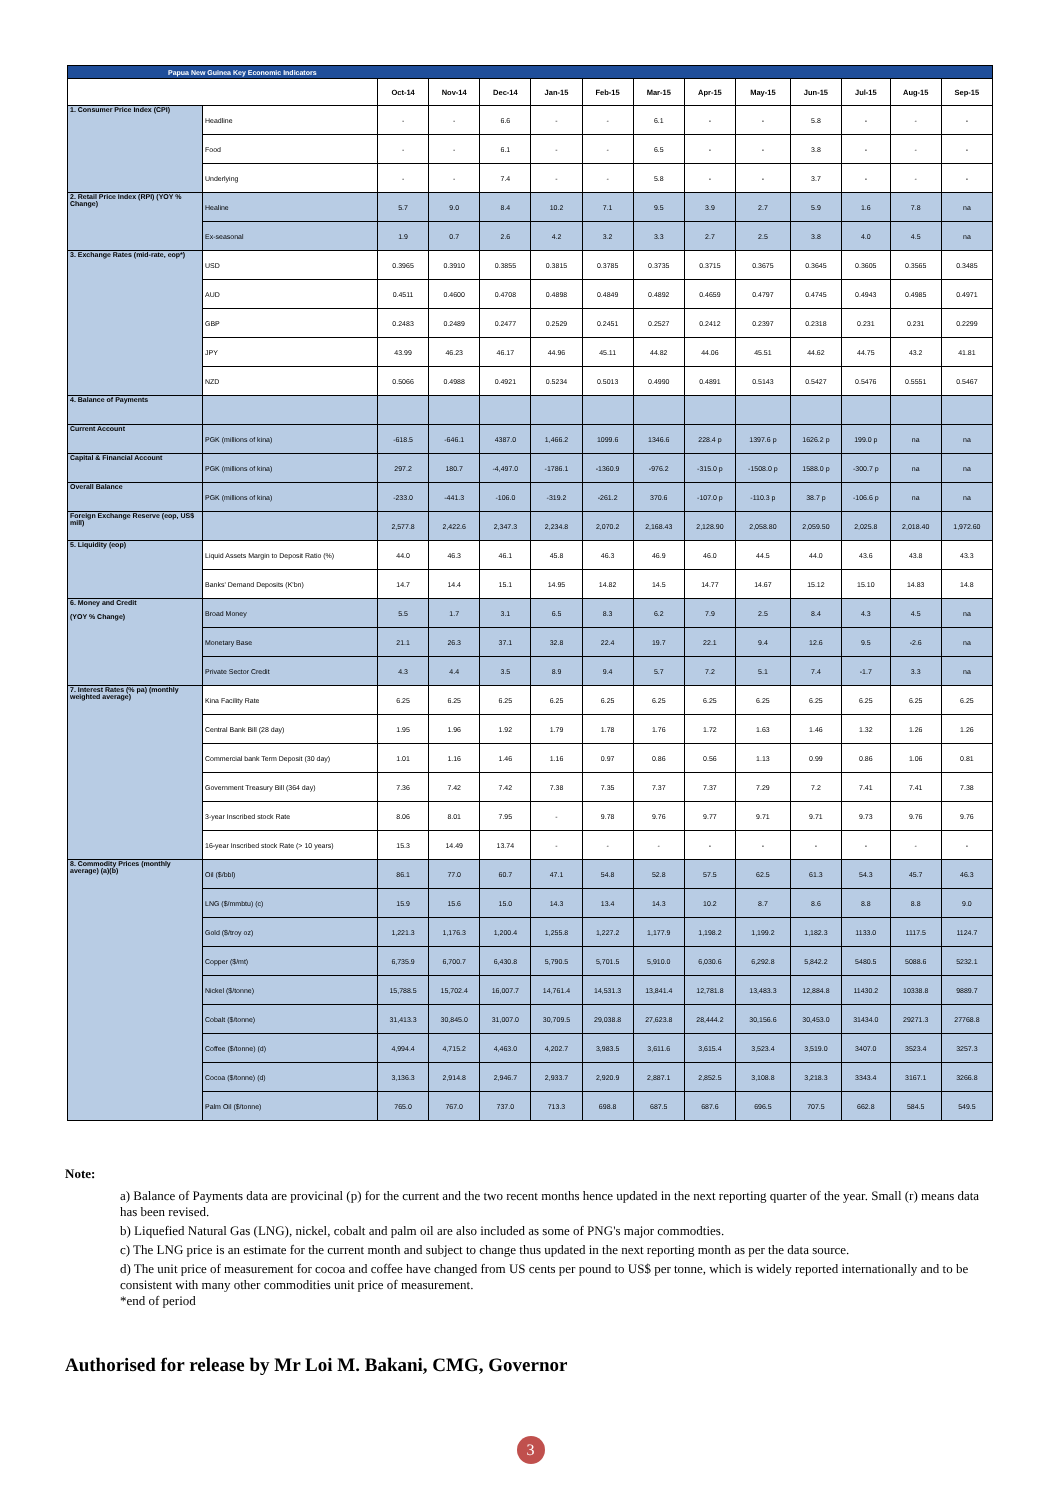| Papua New Guinea Key Economic Indicators | | | | | | | | | | | | | |
| | | Oct-14 | Nov-14 | Dec-14 | Jan-15 | Feb-15 | Mar-15 | Apr-15 | May-15 | Jun-15 | Jul-15 | Aug-15 | Sep-15 |
| 1. Consumer Price Index (CPI) | Headline | - | - | 6.6 | - | - | 6.1 | - | - | 5.8 | - | - | - |
| | Food | - | - | 6.1 | - | - | 6.5 | - | - | 3.8 | - | - | - |
| | Underlying | - | - | 7.4 | - | - | 5.8 | - | - | 3.7 | - | - | - |
| 2. Retail Price Index (RPI) (YOY % Change) | Healine | 5.7 | 9.0 | 8.4 | 10.2 | 7.1 | 9.5 | 3.9 | 2.7 | 5.9 | 1.6 | 7.8 | na |
| | Ex-seasonal | 1.9 | 0.7 | 2.6 | 4.2 | 3.2 | 3.3 | 2.7 | 2.5 | 3.8 | 4.0 | 4.5 | na |
| 3. Exchange Rates (mid-rate, eop*) | USD | 0.3965 | 0.3910 | 0.3855 | 0.3815 | 0.3785 | 0.3735 | 0.3715 | 0.3675 | 0.3645 | 0.3605 | 0.3565 | 0.3485 |
| | AUD | 0.4511 | 0.4600 | 0.4708 | 0.4898 | 0.4849 | 0.4892 | 0.4659 | 0.4797 | 0.4745 | 0.4943 | 0.4985 | 0.4971 |
| | GBP | 0.2483 | 0.2489 | 0.2477 | 0.2529 | 0.2451 | 0.2527 | 0.2412 | 0.2397 | 0.2318 | 0.231 | 0.231 | 0.2299 |
| | JPY | 43.99 | 46.23 | 46.17 | 44.96 | 45.11 | 44.82 | 44.06 | 45.51 | 44.62 | 44.75 | 43.2 | 41.81 |
| | NZD | 0.5066 | 0.4988 | 0.4921 | 0.5234 | 0.5013 | 0.4990 | 0.4891 | 0.5143 | 0.5427 | 0.5476 | 0.5551 | 0.5467 |
| 4. Balance of Payments | | | | | | | | | | | | | |
| Current Account | PGK (millions of kina) | -618.5 | -646.1 | 4387.0 | 1,466.2 | 1099.6 | 1346.6 | 228.4 p | 1397.6 p | 1626.2 p | 199.0 p | na | na |
| Capital & Financial Account | PGK (millions of kina) | 297.2 | 180.7 | -4,497.0 | -1786.1 | -1360.9 | -976.2 | -315.0 p | -1508.0 p | 1588.0 p | -300.7 p | na | na |
| Overall Balance | PGK (millions of kina) | -233.0 | -441.3 | -106.0 | -319.2 | -261.2 | 370.6 | -107.0 p | -110.3 p | 38.7 p | -106.6 p | na | na |
| Foreign Exchange Reserve (eop, US$ mill) | | 2,577.8 | 2,422.6 | 2,347.3 | 2,234.8 | 2,070.2 | 2,168.43 | 2,128.90 | 2,058.80 | 2,059.50 | 2,025.8 | 2,018.40 | 1,972.60 |
| 5. Liquidity (eop) | Liquid Assets Margin to Deposit Ratio (%) | 44.0 | 46.3 | 46.1 | 45.8 | 46.3 | 46.9 | 46.0 | 44.5 | 44.0 | 43.6 | 43.8 | 43.3 |
| | Banks' Demand Deposits (K'bn) | 14.7 | 14.4 | 15.1 | 14.95 | 14.82 | 14.5 | 14.77 | 14.67 | 15.12 | 15.10 | 14.83 | 14.8 |
| 6. Money and Credit (YOY % Change) | Broad Money | 5.5 | 1.7 | 3.1 | 6.5 | 8.3 | 6.2 | 7.9 | 2.5 | 8.4 | 4.3 | 4.5 | na |
| | Monetary Base | 21.1 | 26.3 | 37.1 | 32.8 | 22.4 | 19.7 | 22.1 | 9.4 | 12.6 | 9.5 | -2.6 | na |
| | Private Sector Credit | 4.3 | 4.4 | 3.5 | 8.9 | 9.4 | 5.7 | 7.2 | 5.1 | 7.4 | -1.7 | 3.3 | na |
| 7. Interest Rates (% pa) (monthly weighted average) | Kina Facility Rate | 6.25 | 6.25 | 6.25 | 6.25 | 6.25 | 6.25 | 6.25 | 6.25 | 6.25 | 6.25 | 6.25 | 6.25 |
| | Central Bank Bill (28 day) | 1.95 | 1.96 | 1.92 | 1.79 | 1.78 | 1.76 | 1.72 | 1.63 | 1.46 | 1.32 | 1.26 | 1.26 |
| | Commercial bank Term Deposit (30 day) | 1.01 | 1.16 | 1.46 | 1.16 | 0.97 | 0.86 | 0.56 | 1.13 | 0.99 | 0.86 | 1.06 | 0.81 |
| | Government Treasury Bill (364 day) | 7.36 | 7.42 | 7.42 | 7.38 | 7.35 | 7.37 | 7.37 | 7.29 | 7.2 | 7.41 | 7.41 | 7.38 |
| | 3-year Inscribed stock Rate | 8.06 | 8.01 | 7.95 | - | 9.78 | 9.76 | 9.77 | 9.71 | 9.71 | 9.73 | 9.76 | 9.76 |
| | 16-year Inscribed stock Rate (> 10 years) | 15.3 | 14.49 | 13.74 | - | - | - | - | - | - | - | - | - |
| 8. Commodity Prices (monthly average) (a)(b) | Oil ($/bbl) | 86.1 | 77.0 | 60.7 | 47.1 | 54.8 | 52.8 | 57.5 | 62.5 | 61.3 | 54.3 | 45.7 | 46.3 |
| | LNG ($/mmbtu) (c) | 15.9 | 15.6 | 15.0 | 14.3 | 13.4 | 14.3 | 10.2 | 8.7 | 8.6 | 8.8 | 8.8 | 9.0 |
| | Gold ($/troy oz) | 1,221.3 | 1,176.3 | 1,200.4 | 1,255.8 | 1,227.2 | 1,177.9 | 1,198.2 | 1,199.2 | 1,182.3 | 1133.0 | 1117.5 | 1124.7 |
| | Copper ($/mt) | 6,735.9 | 6,700.7 | 6,430.8 | 5,790.5 | 5,701.5 | 5,910.0 | 6,030.6 | 6,292.8 | 5,842.2 | 5480.5 | 5088.6 | 5232.1 |
| | Nickel ($/tonne) | 15,788.5 | 15,702.4 | 16,007.7 | 14,761.4 | 14,531.3 | 13,841.4 | 12,781.8 | 13,483.3 | 12,884.8 | 11430.2 | 10338.8 | 9889.7 |
| | Cobalt ($/tonne) | 31,413.3 | 30,845.0 | 31,007.0 | 30,709.5 | 29,038.8 | 27,623.8 | 28,444.2 | 30,156.6 | 30,453.0 | 31434.0 | 29271.3 | 27768.8 |
| | Coffee ($/tonne) (d) | 4,994.4 | 4,715.2 | 4,463.0 | 4,202.7 | 3,983.5 | 3,611.6 | 3,615.4 | 3,523.4 | 3,519.0 | 3407.0 | 3523.4 | 3257.3 |
| | Cocoa ($/tonne) (d) | 3,136.3 | 2,914.8 | 2,946.7 | 2,933.7 | 2,920.9 | 2,887.1 | 2,852.5 | 3,108.8 | 3,218.3 | 3343.4 | 3167.1 | 3266.8 |
| | Palm Oil ($/tonne) | 765.0 | 767.0 | 737.0 | 713.3 | 698.8 | 687.5 | 687.6 | 696.5 | 707.5 | 662.8 | 584.5 | 549.5 |
Note:
a) Balance of Payments data are provicinal (p) for the current and the two recent months hence updated in the next reporting quarter of the year. Small (r) means data has been revised.
b) Liquefied Natural Gas (LNG), nickel, cobalt and palm oil are also included as some of PNG's major commodties.
c) The LNG price is an estimate for the current month and subject to change thus updated in the next reporting month as per the data source.
d) The unit price of measurement for cocoa and coffee have changed from US cents per pound to US$ per tonne, which is widely reported internationally and to be consistent with many other commodities unit price of measurement.
*end of period
Authorised for release by Mr Loi M. Bakani, CMG, Governor
3